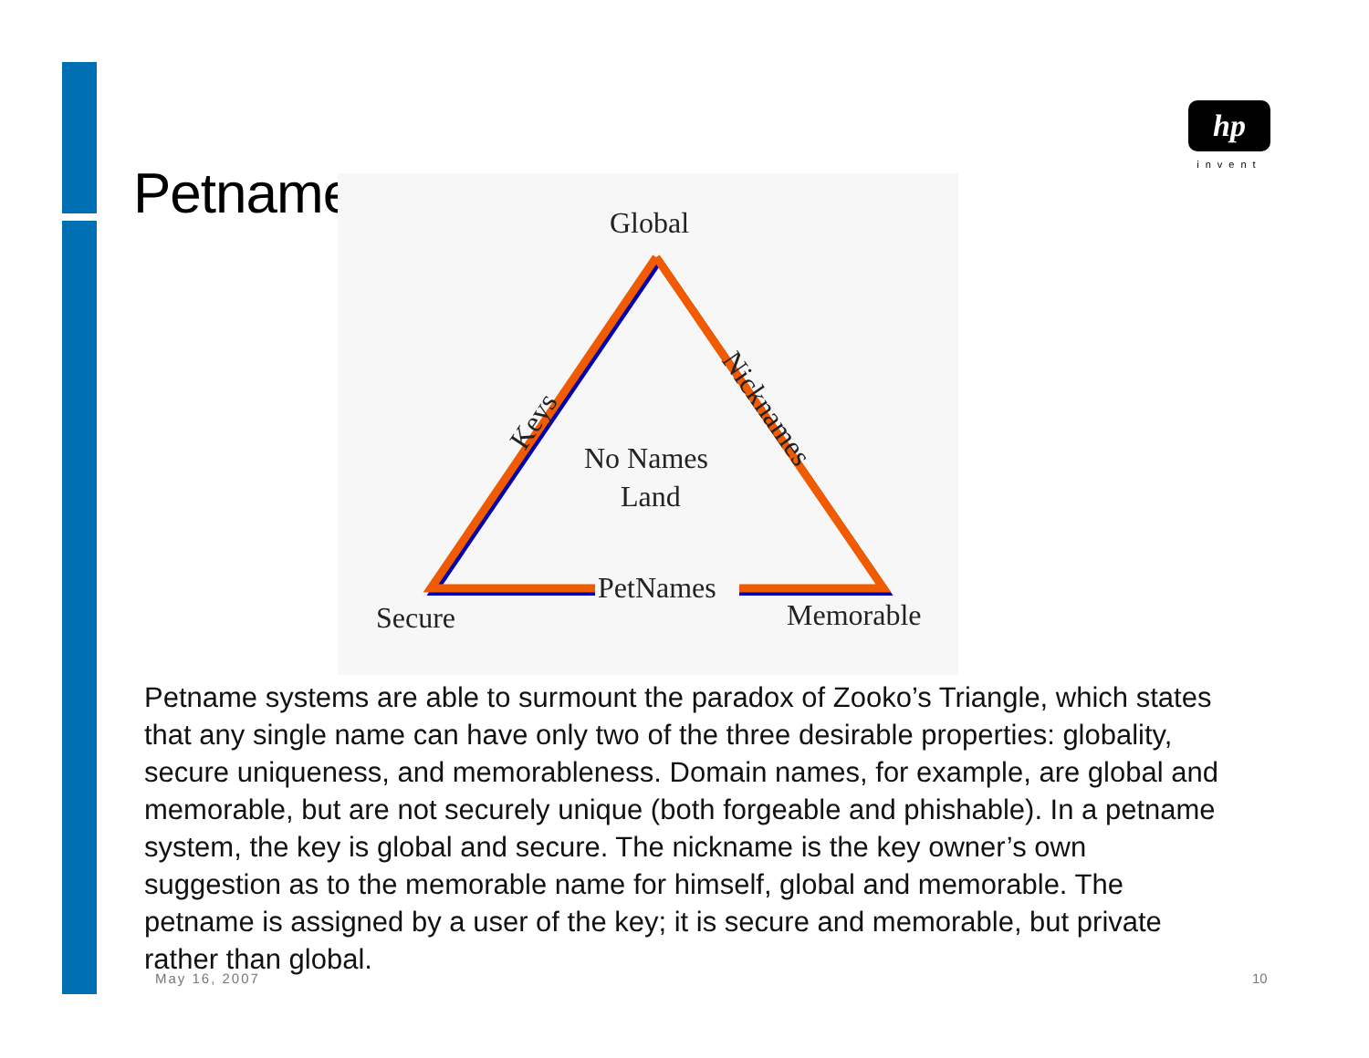Petnames
hp
invent
Global
No Names
Land
Secure
Memorable
PetNames
Keys
Nicknames
Petname systems are able to surmount the paradox of Zooko’s Triangle, which states that any single name can have only two of the three desirable properties: globality, secure uniqueness, and memorableness. Domain names, for example, are global and memorable, but are not securely unique (both forgeable and phishable). In a petname system, the key is global and secure. The nickname is the key owner’s own suggestion as to the memorable name for himself, global and memorable. The petname is assigned by a user of the key; it is secure and memorable, but private rather than global.
May 16, 2007 10